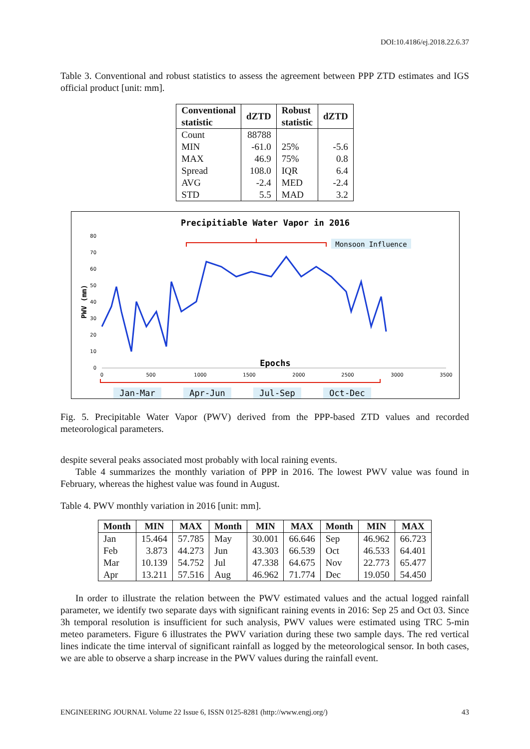DOI:10.4186/ej.2018.22.6.37
Table 3. Conventional and robust statistics to assess the agreement between PPP ZTD estimates and IGS official product [unit: mm].
| Conventional statistic | dZTD | Robust statistic | dZTD |
| --- | --- | --- | --- |
| Count | 88788 | | |
| MIN | -61.0 | 25% | -5.6 |
| MAX | 46.9 | 75% | 0.8 |
| Spread | 108.0 | IQR | 6.4 |
| AVG | -2.4 | MED | -2.4 |
| STD | 5.5 | MAD | 3.2 |
Precipitiable Water Vapor in 2016
80
70
60
50
40
30
20
10
0
0
500
1000
1500
2000
2500
3000
3500
PWV (mm)
Monsoon Influence
Epochs
Jan-Mar
Apr-Jun
Jul-Sep
Oct-Dec
Fig. 5. Precipitable Water Vapor (PWV) derived from the PPP-based ZTD values and recorded meteorological parameters.
despite several peaks associated most probably with local raining events.
Table 4 summarizes the monthly variation of PPP in 2016. The lowest PWV value was found in February, whereas the highest value was found in August.
Table 4. PWV monthly variation in 2016 [unit: mm].
| Month | MIN | MAX | Month | MIN | MAX | Month | MIN | MAX |
| --- | --- | --- | --- | --- | --- | --- | --- | --- |
| Jan | 15.464 | 57.785 | May | 30.001 | 66.646 | Sep | 46.962 | 66.723 |
| Feb | 3.873 | 44.273 | Jun | 43.303 | 66.539 | Oct | 46.533 | 64.401 |
| Mar | 10.139 | 54.752 | Jul | 47.338 | 64.675 | Nov | 22.773 | 65.477 |
| Apr | 13.211 | 57.516 | Aug | 46.962 | 71.774 | Dec | 19.050 | 54.450 |
In order to illustrate the relation between the PWV estimated values and the actual logged rainfall parameter, we identify two separate days with significant raining events in 2016: Sep 25 and Oct 03. Since 3h temporal resolution is insufficient for such analysis, PWV values were estimated using TRC 5-min meteo parameters. Figure 6 illustrates the PWV variation during these two sample days. The red vertical lines indicate the time interval of significant rainfall as logged by the meteorological sensor. In both cases, we are able to observe a sharp increase in the PWV values during the rainfall event.
ENGINEERING JOURNAL Volume 22 Issue 6, ISSN 0125-8281 (http://www.engj.org/) 43